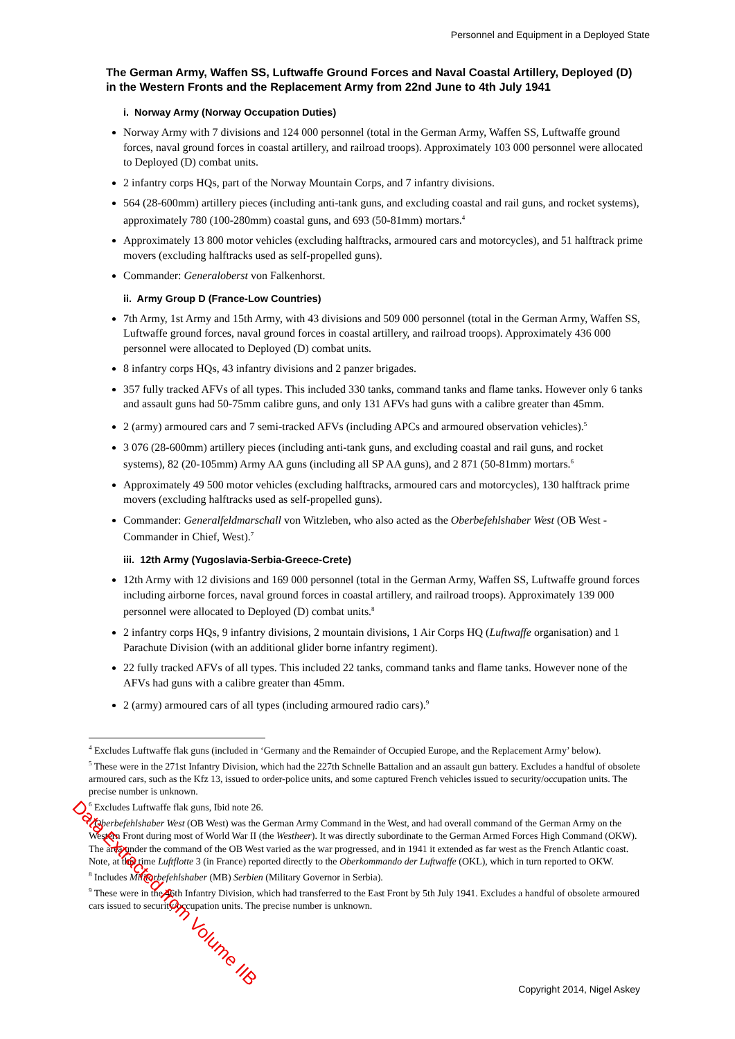Personnel and Equipment in a Deployed State
The German Army, Waffen SS, Luftwaffe Ground Forces and Naval Coastal Artillery, Deployed (D) in the Western Fronts and the Replacement Army from 22nd June to 4th July 1941
i. Norway Army (Norway Occupation Duties)
Norway Army with 7 divisions and 124 000 personnel (total in the German Army, Waffen SS, Luftwaffe ground forces, naval ground forces in coastal artillery, and railroad troops). Approximately 103 000 personnel were allocated to Deployed (D) combat units.
2 infantry corps HQs, part of the Norway Mountain Corps, and 7 infantry divisions.
564 (28-600mm) artillery pieces (including anti-tank guns, and excluding coastal and rail guns, and rocket systems), approximately 780 (100-280mm) coastal guns, and 693 (50-81mm) mortars.<sup>4</sup>
Approximately 13 800 motor vehicles (excluding halftracks, armoured cars and motorcycles), and 51 halftrack prime movers (excluding halftracks used as self-propelled guns).
Commander: Generaloberst von Falkenhorst.
ii. Army Group D (France-Low Countries)
7th Army, 1st Army and 15th Army, with 43 divisions and 509 000 personnel (total in the German Army, Waffen SS, Luftwaffe ground forces, naval ground forces in coastal artillery, and railroad troops). Approximately 436 000 personnel were allocated to Deployed (D) combat units.
8 infantry corps HQs, 43 infantry divisions and 2 panzer brigades.
357 fully tracked AFVs of all types. This included 330 tanks, command tanks and flame tanks. However only 6 tanks and assault guns had 50-75mm calibre guns, and only 131 AFVs had guns with a calibre greater than 45mm.
2 (army) armoured cars and 7 semi-tracked AFVs (including APCs and armoured observation vehicles).<sup>5</sup>
3 076 (28-600mm) artillery pieces (including anti-tank guns, and excluding coastal and rail guns, and rocket systems), 82 (20-105mm) Army AA guns (including all SP AA guns), and 2 871 (50-81mm) mortars.<sup>6</sup>
Approximately 49 500 motor vehicles (excluding halftracks, armoured cars and motorcycles), 130 halftrack prime movers (excluding halftracks used as self-propelled guns).
Commander: Generalfeldmarschall von Witzleben, who also acted as the Oberbefehlshaber West (OB West - Commander in Chief, West).<sup>7</sup>
iii. 12th Army (Yugoslavia-Serbia-Greece-Crete)
12th Army with 12 divisions and 169 000 personnel (total in the German Army, Waffen SS, Luftwaffe ground forces including airborne forces, naval ground forces in coastal artillery, and railroad troops). Approximately 139 000 personnel were allocated to Deployed (D) combat units.<sup>8</sup>
2 infantry corps HQs, 9 infantry divisions, 2 mountain divisions, 1 Air Corps HQ (Luftwaffe organisation) and 1 Parachute Division (with an additional glider borne infantry regiment).
22 fully tracked AFVs of all types. This included 22 tanks, command tanks and flame tanks. However none of the AFVs had guns with a calibre greater than 45mm.
2 (army) armoured cars of all types (including armoured radio cars).<sup>9</sup>
<sup>4</sup> Excludes Luftwaffe flak guns (included in ‘Germany and the Remainder of Occupied Europe, and the Replacement Army’ below).
<sup>5</sup> These were in the 271st Infantry Division, which had the 227th Schnelle Battalion and an assault gun battery. Excludes a handful of obsolete armoured cars, such as the Kfz 13, issued to order-police units, and some captured French vehicles issued to security/occupation units. The precise number is unknown.
<sup>6</sup> Excludes Luftwaffe flak guns, Ibid note 26.
<sup>7</sup> Oberbefehlshaber West (OB West) was the German Army Command in the West, and had overall command of the German Army on the Western Front during most of World War II (the Westheer). It was directly subordinate to the German Armed Forces High Command (OKW). The area under the command of the OB West varied as the war progressed, and in 1941 it extended as far west as the French Atlantic coast. Note, at this time Luftflotte 3 (in France) reported directly to the Oberkommando der Luftwaffe (OKL), which in turn reported to OKW.
<sup>8</sup> Includes Militarbefehlshaber (MB) Serbien (Military Governor in Serbia).
<sup>9</sup> These were in the 46th Infantry Division, which had transferred to the East Front by 5th July 1941. Excludes a handful of obsolete armoured cars issued to security/occupation units. The precise number is unknown.
Copyright 2014, Nigel Askey
Data Extracted from Volume IIB